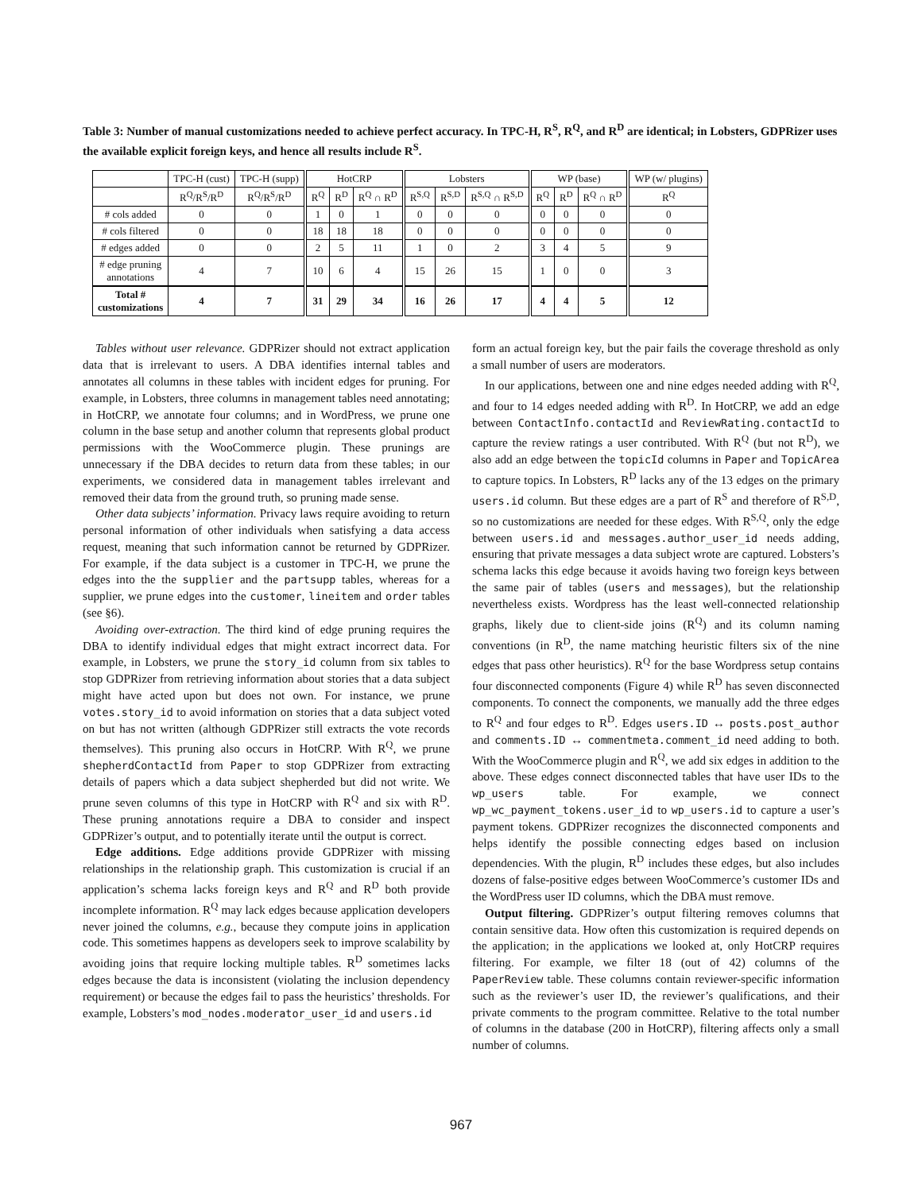Table 3: Number of manual customizations needed to achieve perfect accuracy. In TPC-H, R<sup>S</sup>, R<sup>Q</sup>, and R<sup>D</sup> are identical; in Lobsters, GDPRizer uses the available explicit foreign keys, and hence all results include R<sup>S</sup>.
| | TPC-H (cust) | TPC-H (supp) | HotCRP | | | Lobsters | | | WP (base) | | | WP (w/ plugins) |
| --- | --- | --- | --- | --- | --- | --- | --- | --- | --- | --- | --- | --- |
| | R<sup>Q</sup>/R<sup>S</sup>/R<sup>D</sup> | R<sup>Q</sup>/R<sup>S</sup>/R<sup>D</sup> | R<sup>Q</sup> | R<sup>D</sup> | R<sup>Q</sup> ∩ R<sup>D</sup> | R<sup>S,Q</sup> | R<sup>S,D</sup> | R<sup>S,Q</sup> ∩ R<sup>S,D</sup> | R<sup>Q</sup> | R<sup>D</sup> | R<sup>Q</sup> ∩ R<sup>D</sup> | R<sup>Q</sup> |
| # cols added | 0 | 0 | 1 | 0 | 1 | 0 | 0 | 0 | 0 | 0 | 0 | 0 |
| # cols filtered | 0 | 0 | 18 | 18 | 18 | 0 | 0 | 0 | 0 | 0 | 0 | 0 |
| # edges added | 0 | 0 | 2 | 5 | 11 | 1 | 0 | 2 | 3 | 4 | 5 | 9 |
| # edge pruning annotations | 4 | 7 | 10 | 6 | 4 | 15 | 26 | 15 | 1 | 0 | 0 | 3 |
| Total # customizations | 4 | 7 | 31 | 29 | 34 | 16 | 26 | 17 | 4 | 4 | 5 | 12 |
Tables without user relevance. GDPRizer should not extract application data that is irrelevant to users. A DBA identifies internal tables and annotates all columns in these tables with incident edges for pruning. For example, in Lobsters, three columns in management tables need annotating; in HotCRP, we annotate four columns; and in WordPress, we prune one column in the base setup and another column that represents global product permissions with the WooCommerce plugin. These prunings are unnecessary if the DBA decides to return data from these tables; in our experiments, we considered data in management tables irrelevant and removed their data from the ground truth, so pruning made sense.
Other data subjects’ information. Privacy laws require avoiding to return personal information of other individuals when satisfying a data access request, meaning that such information cannot be returned by GDPRizer. For example, if the data subject is a customer in TPC-H, we prune the edges into the the supplier and the partsupp tables, whereas for a supplier, we prune edges into the customer, lineitem and order tables (see §6).
Avoiding over-extraction. The third kind of edge pruning requires the DBA to identify individual edges that might extract incorrect data. For example, in Lobsters, we prune the story_id column from six tables to stop GDPRizer from retrieving information about stories that a data subject might have acted upon but does not own. For instance, we prune votes.story_id to avoid information on stories that a data subject voted on but has not written (although GDPRizer still extracts the vote records themselves). This pruning also occurs in HotCRP. With R<sup>Q</sup>, we prune shepherdContactId from Paper to stop GDPRizer from extracting details of papers which a data subject shepherded but did not write. We prune seven columns of this type in HotCRP with R<sup>Q</sup> and six with R<sup>D</sup>. These pruning annotations require a DBA to consider and inspect GDPRizer’s output, and to potentially iterate until the output is correct.
Edge additions. Edge additions provide GDPRizer with missing relationships in the relationship graph. This customization is crucial if an application’s schema lacks foreign keys and R<sup>Q</sup> and R<sup>D</sup> both provide incomplete information. R<sup>Q</sup> may lack edges because application developers never joined the columns, e.g., because they compute joins in application code. This sometimes happens as developers seek to improve scalability by avoiding joins that require locking multiple tables. R<sup>D</sup> sometimes lacks edges because the data is inconsistent (violating the inclusion dependency requirement) or because the edges fail to pass the heuristics’ thresholds. For example, Lobsters’s mod_nodes.moderator_user_id and users.id
form an actual foreign key, but the pair fails the coverage threshold as only a small number of users are moderators.
In our applications, between one and nine edges needed adding with R<sup>Q</sup>, and four to 14 edges needed adding with R<sup>D</sup>. In HotCRP, we add an edge between ContactInfo.contactId and ReviewRating.contactId to capture the review ratings a user contributed. With R<sup>Q</sup> (but not R<sup>D</sup>), we also add an edge between the topicId columns in Paper and TopicArea to capture topics. In Lobsters, R<sup>D</sup> lacks any of the 13 edges on the primary users.id column. But these edges are a part of R<sup>S</sup> and therefore of R<sup>S,D</sup>, so no customizations are needed for these edges. With R<sup>S,Q</sup>, only the edge between users.id and messages.author_user_id needs adding, ensuring that private messages a data subject wrote are captured. Lobsters’s schema lacks this edge because it avoids having two foreign keys between the same pair of tables (users and messages), but the relationship nevertheless exists. Wordpress has the least well-connected relationship graphs, likely due to client-side joins (R<sup>Q</sup>) and its column naming conventions (in R<sup>D</sup>, the name matching heuristic filters six of the nine edges that pass other heuristics). R<sup>Q</sup> for the base Wordpress setup contains four disconnected components (Figure 4) while R<sup>D</sup> has seven disconnected components. To connect the components, we manually add the three edges to R<sup>Q</sup> and four edges to R<sup>D</sup>. Edges users.ID ↔ posts.post_author and comments.ID ↔ commentmeta.comment_id need adding to both. With the WooCommerce plugin and R<sup>Q</sup>, we add six edges in addition to the above. These edges connect disconnected tables that have user IDs to the wp_users table. For example, we connect wp_wc_payment_tokens.user_id to wp_users.id to capture a user’s payment tokens. GDPRizer recognizes the disconnected components and helps identify the possible connecting edges based on inclusion dependencies. With the plugin, R<sup>D</sup> includes these edges, but also includes dozens of false-positive edges between WooCommerce’s customer IDs and the WordPress user ID columns, which the DBA must remove.
Output filtering. GDPRizer’s output filtering removes columns that contain sensitive data. How often this customization is required depends on the application; in the applications we looked at, only HotCRP requires filtering. For example, we filter 18 (out of 42) columns of the PaperReview table. These columns contain reviewer-specific information such as the reviewer’s user ID, the reviewer’s qualifications, and their private comments to the program committee. Relative to the total number of columns in the database (200 in HotCRP), filtering affects only a small number of columns.
967